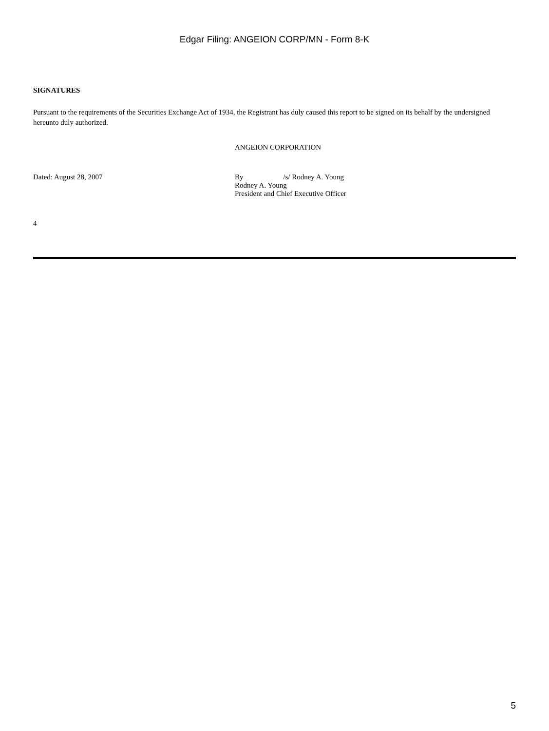Edgar Filing: ANGEION CORP/MN - Form 8-K
SIGNATURES
Pursuant to the requirements of the Securities Exchange Act of 1934, the Registrant has duly caused this report to be signed on its behalf by the undersigned hereunto duly authorized.
ANGEION CORPORATION
Dated: August 28, 2007 By /s/ Rodney A. Young
Rodney A. Young
President and Chief Executive Officer
4
5